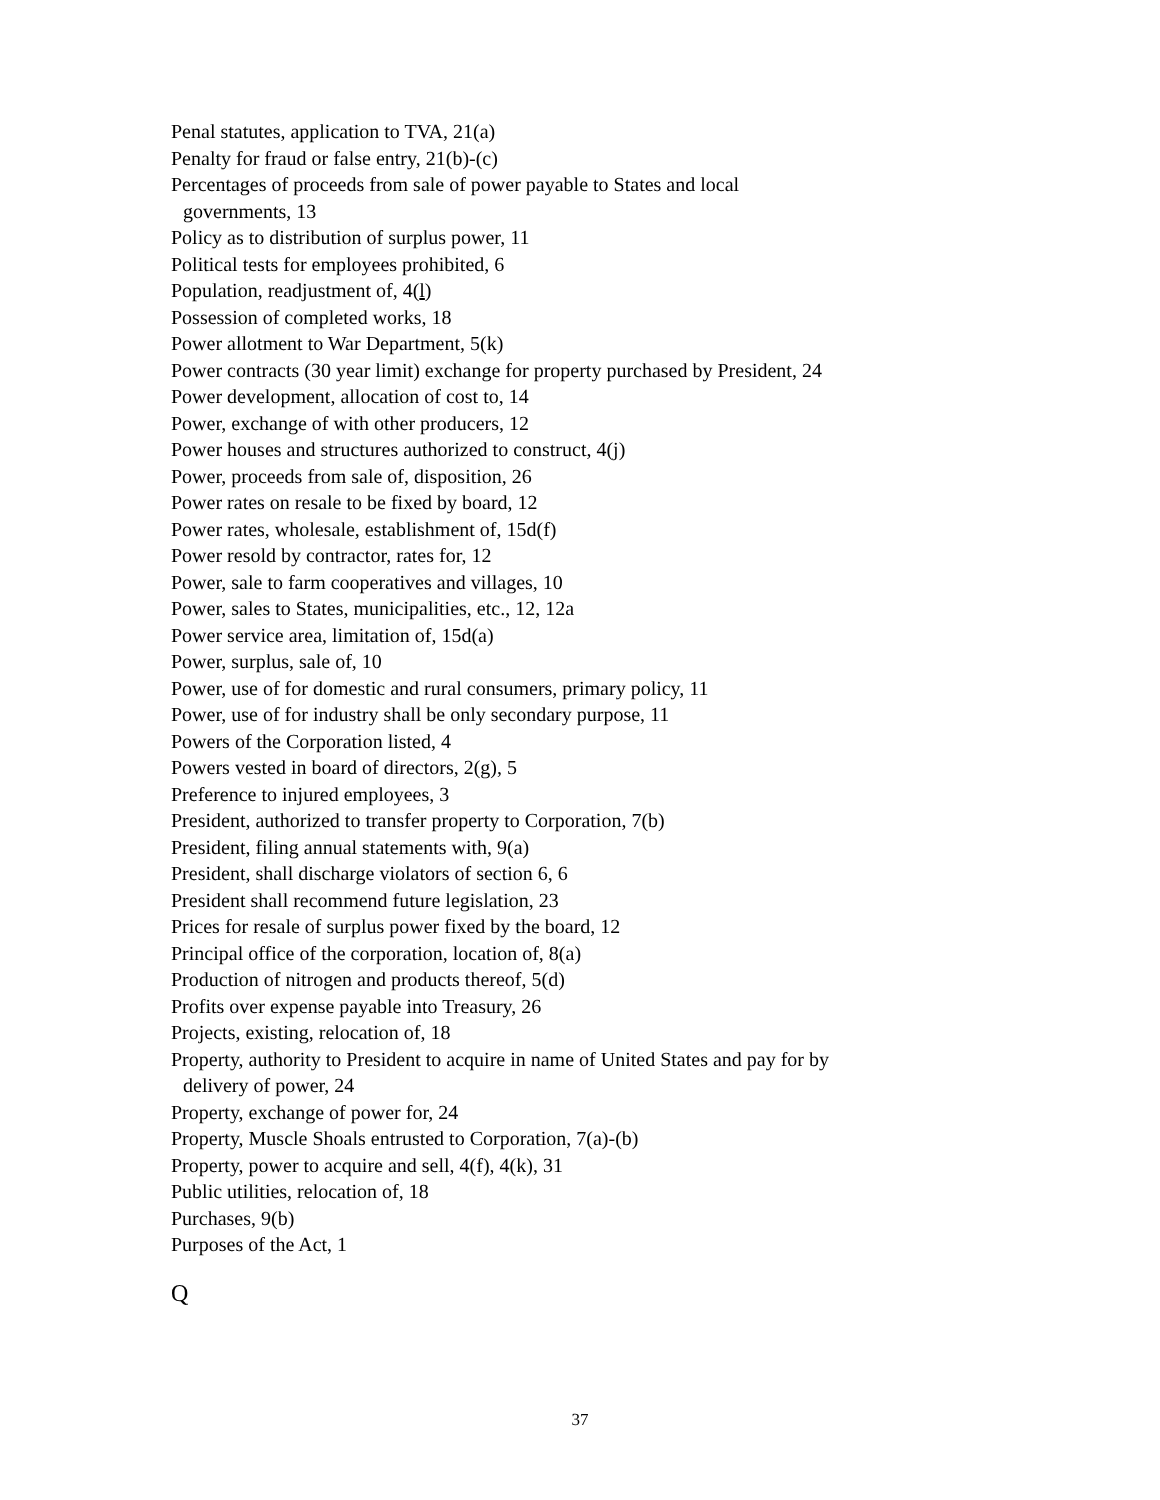Penal statutes, application to TVA, 21(a)
Penalty for fraud or false entry, 21(b)-(c)
Percentages of proceeds from sale of power payable to States and local governments, 13
Policy as to distribution of surplus power, 11
Political tests for employees prohibited, 6
Population, readjustment of, 4(l)
Possession of completed works, 18
Power allotment to War Department, 5(k)
Power contracts (30 year limit) exchange for property purchased by President, 24
Power development, allocation of cost to, 14
Power, exchange of with other producers, 12
Power houses and structures authorized to construct, 4(j)
Power, proceeds from sale of, disposition, 26
Power rates on resale to be fixed by board, 12
Power rates, wholesale, establishment of, 15d(f)
Power resold by contractor, rates for, 12
Power, sale to farm cooperatives and villages, 10
Power, sales to States, municipalities, etc., 12, 12a
Power service area, limitation of, 15d(a)
Power, surplus, sale of, 10
Power, use of for domestic and rural consumers, primary policy, 11
Power, use of for industry shall be only secondary purpose, 11
Powers of the Corporation listed, 4
Powers vested in board of directors, 2(g), 5
Preference to injured employees, 3
President, authorized to transfer property to Corporation, 7(b)
President, filing annual statements with, 9(a)
President, shall discharge violators of section 6, 6
President shall recommend future legislation, 23
Prices for resale of surplus power fixed by the board, 12
Principal office of the corporation, location of, 8(a)
Production of nitrogen and products thereof, 5(d)
Profits over expense payable into Treasury, 26
Projects, existing, relocation of, 18
Property, authority to President to acquire in name of United States and pay for by delivery of power, 24
Property, exchange of power for, 24
Property, Muscle Shoals entrusted to Corporation, 7(a)-(b)
Property, power to acquire and sell, 4(f), 4(k), 31
Public utilities, relocation of, 18
Purchases, 9(b)
Purposes of the Act, 1
Q
37